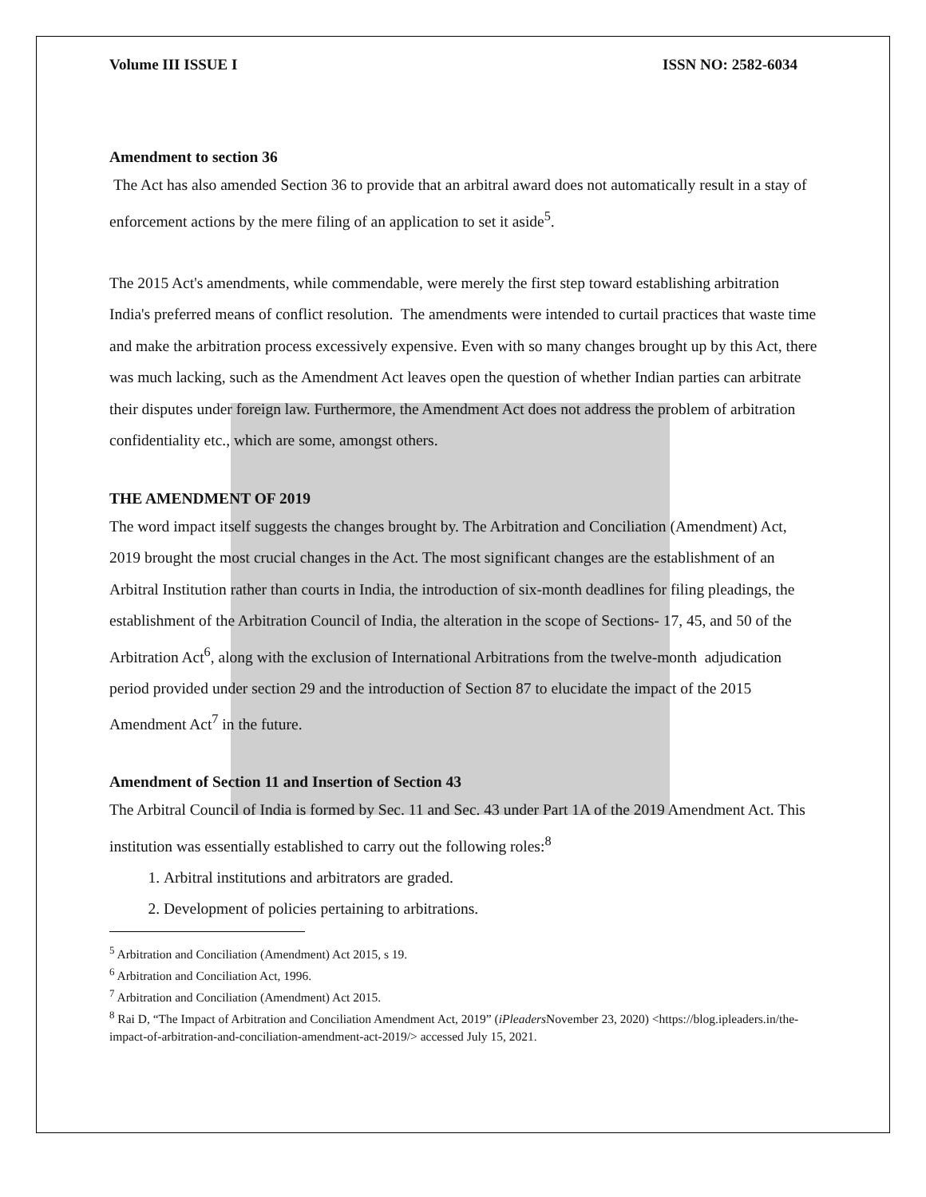Volume III ISSUE I ISSN NO: 2582-6034
Amendment to section 36
The Act has also amended Section 36 to provide that an arbitral award does not automatically result in a stay of enforcement actions by the mere filing of an application to set it aside<sup>5</sup>.
The 2015 Act's amendments, while commendable, were merely the first step toward establishing arbitration India's preferred means of conflict resolution. The amendments were intended to curtail practices that waste time and make the arbitration process excessively expensive. Even with so many changes brought up by this Act, there was much lacking, such as the Amendment Act leaves open the question of whether Indian parties can arbitrate their disputes under foreign law. Furthermore, the Amendment Act does not address the problem of arbitration confidentiality etc., which are some, amongst others.
THE AMENDMENT OF 2019
The word impact itself suggests the changes brought by. The Arbitration and Conciliation (Amendment) Act, 2019 brought the most crucial changes in the Act. The most significant changes are the establishment of an Arbitral Institution rather than courts in India, the introduction of six-month deadlines for filing pleadings, the establishment of the Arbitration Council of India, the alteration in the scope of Sections- 17, 45, and 50 of the Arbitration Act<sup>6</sup>, along with the exclusion of International Arbitrations from the twelve-month adjudication period provided under section 29 and the introduction of Section 87 to elucidate the impact of the 2015 Amendment Act<sup>7</sup> in the future.
Amendment of Section 11 and Insertion of Section 43
The Arbitral Council of India is formed by Sec. 11 and Sec. 43 under Part 1A of the 2019 Amendment Act. This institution was essentially established to carry out the following roles:<sup>8</sup>
1. Arbitral institutions and arbitrators are graded.
2. Development of policies pertaining to arbitrations.
<sup>5</sup> Arbitration and Conciliation (Amendment) Act 2015, s 19.
<sup>6</sup> Arbitration and Conciliation Act, 1996.
<sup>7</sup> Arbitration and Conciliation (Amendment) Act 2015.
<sup>8</sup> Rai D, “The Impact of Arbitration and Conciliation Amendment Act, 2019” (iPleaders November 23, 2020) <https://blog.ipleaders.in/the-impact-of-arbitration-and-conciliation-amendment-act-2019/> accessed July 15, 2021.